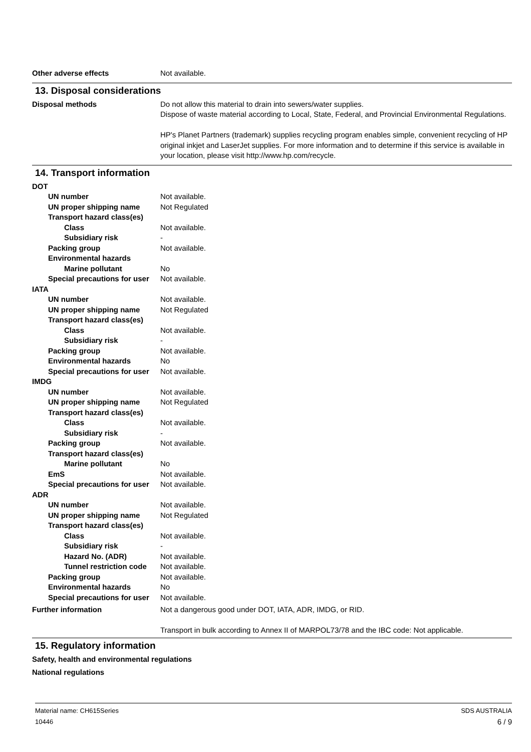Other adverse effects Not available.
13. Disposal considerations
Disposal methods Do not allow this material to drain into sewers/water supplies.
Dispose of waste material according to Local, State, Federal, and Provincial Environmental Regulations.
HP's Planet Partners (trademark) supplies recycling program enables simple, convenient recycling of HP original inkjet and LaserJet supplies. For more information and to determine if this service is available in your location, please visit http://www.hp.com/recycle.
14. Transport information
DOT
UN number Not available.
UN proper shipping name Not Regulated
Transport hazard class(es)
Class Not available.
Subsidiary risk -
Packing group Not available.
Environmental hazards
Marine pollutant No
Special precautions for user
Not available.
IATA
UN number Not available.
UN proper shipping name Not Regulated
Transport hazard class(es)
Class Not available.
Subsidiary risk -
Packing group Not available.
Environmental hazards No
Special precautions for user
Not available.
IMDG
UN number Not available.
UN proper shipping name Not Regulated
Transport hazard class(es)
Class Not available.
Subsidiary risk -
Packing group Not available.
Transport hazard class(es)
Marine pollutant No
EmS Not available.
Special precautions for user
Not available.
ADR
UN number Not available.
UN proper shipping name Not Regulated
Transport hazard class(es)
Class Not available.
Subsidiary risk -
Hazard No. (ADR) Not available.
Tunnel restriction code
Not available.
Packing group Not available.
Environmental hazards No
Special precautions for user
Not available.
Further information Not a dangerous good under DOT, IATA, ADR, IMDG, or RID.
Transport in bulk according to Annex II of MARPOL73/78 and the IBC code: Not applicable.
15. Regulatory information
Safety, health and environmental regulations
National regulations
Material name: CH615Series
10446
SDS AUSTRALIA
6 / 9